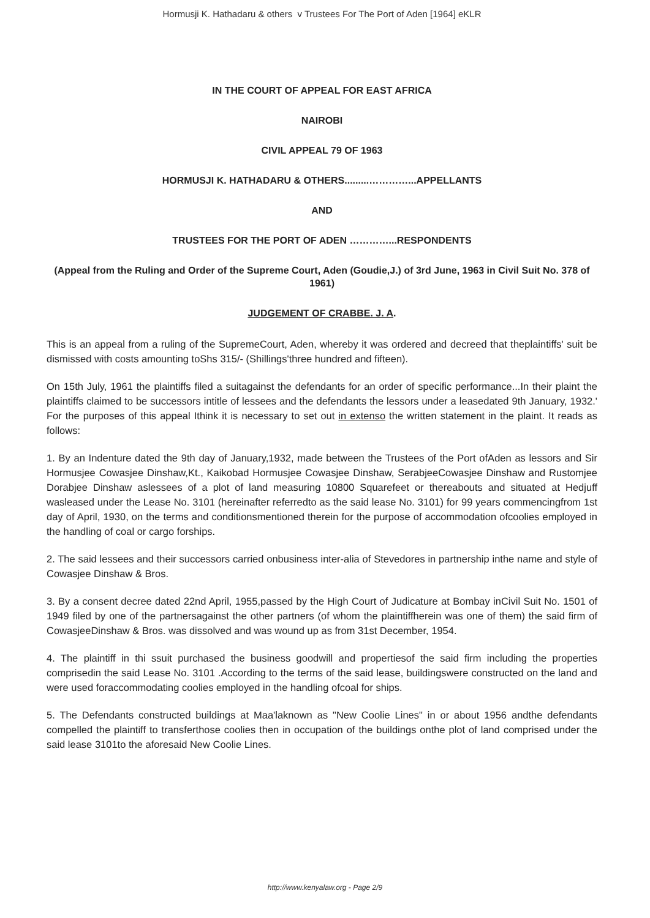Hormusji K. Hathadaru & others v Trustees For The Port of Aden [1964] eKLR
IN THE COURT OF APPEAL FOR EAST AFRICA
NAIROBI
CIVIL APPEAL 79 OF 1963
HORMUSJI K. HATHADARU & OTHERS.........…………...APPELLANTS
AND
TRUSTEES FOR THE PORT OF ADEN …………...RESPONDENTS
(Appeal from the Ruling and Order of the Supreme Court, Aden (Goudie,J.) of 3rd June, 1963 in Civil Suit No. 378 of 1961)
JUDGEMENT OF CRABBE. J. A.
This is an appeal from a ruling of the SupremeCourt, Aden, whereby it was ordered and decreed that theplaintiffs' suit be dismissed with costs amounting toShs 315/- (Shillings'three hundred and fifteen).
On 15th July, 1961 the plaintiffs filed a suitagainst the defendants for an order of specific performance...In their plaint the plaintiffs claimed to be successors intitle of lessees and the defendants the lessors under a leasedated 9th January, 1932.' For the purposes of this appeal Ithink it is necessary to set out in extenso the written statement in the plaint. It reads as follows:
1. By an Indenture dated the 9th day of January,1932, made between the Trustees of the Port ofAden as lessors and Sir Hormusjee Cowasjee Dinshaw,Kt., Kaikobad Hormusjee Cowasjee Dinshaw, SerabjeeCowasjee Dinshaw and Rustomjee Dorabjee Dinshaw aslessees of a plot of land measuring 10800 Squarefeet or thereabouts and situated at Hedjuff wasleased under the Lease No. 3101 (hereinafter referredto as the said lease No. 3101) for 99 years commencingfrom 1st day of April, 1930, on the terms and conditionsmentioned therein for the purpose of accommodation ofcoolies employed in the handling of coal or cargo forships.
2. The said lessees and their successors carried onbusiness inter-alia of Stevedores in partnership inthe name and style of Cowasjee Dinshaw & Bros.
3. By a consent decree dated 22nd April, 1955,passed by the High Court of Judicature at Bombay inCivil Suit No. 1501 of 1949 filed by one of the partnersagainst the other partners (of whom the plaintiffherein was one of them) the said firm of CowasjeeDinshaw & Bros. was dissolved and was wound up as from 31st December, 1954.
4. The plaintiff in thi ssuit purchased the business goodwill and propertiesof the said firm including the properties comprisedin the said Lease No. 3101 .According to the terms of the said lease, buildingswere constructed on the land and were used foraccommodating coolies employed in the handling ofcoal for ships.
5. The Defendants constructed buildings at Maa'laknown as "New Coolie Lines" in or about 1956 andthe defendants compelled the plaintiff to transferthose coolies then in occupation of the buildings onthe plot of land comprised under the said lease 3101to the aforesaid New Coolie Lines.
http://www.kenyalaw.org - Page 2/9